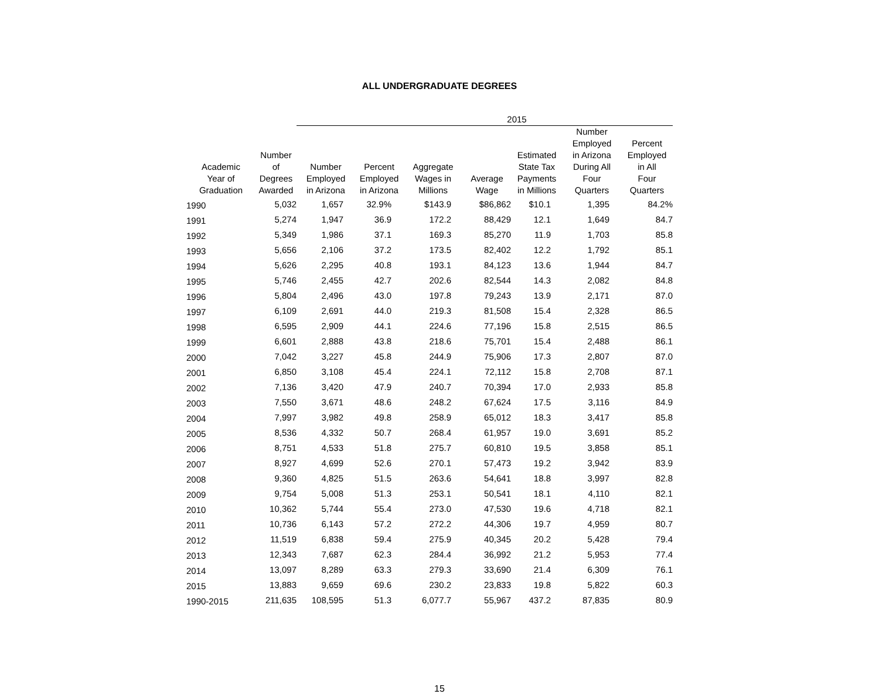ALL UNDERGRADUATE DEGREES
| | | 2015 | | | | | | |
| --- | --- | --- | --- | --- | --- | --- | --- | --- |
| Academic Year of Graduation | Number of Degrees Awarded | Number Employed in Arizona | Percent Employed in Arizona | Aggregate Wages in Millions | Average Wage | Estimated State Tax Payments in Millions | Number Employed in Arizona During All Four Quarters | Percent Employed in All Four Quarters |
| 1990 | 5,032 | 1,657 | 32.9% | $143.9 | $86,862 | $10.1 | 1,395 | 84.2% |
| 1991 | 5,274 | 1,947 | 36.9 | 172.2 | 88,429 | 12.1 | 1,649 | 84.7 |
| 1992 | 5,349 | 1,986 | 37.1 | 169.3 | 85,270 | 11.9 | 1,703 | 85.8 |
| 1993 | 5,656 | 2,106 | 37.2 | 173.5 | 82,402 | 12.2 | 1,792 | 85.1 |
| 1994 | 5,626 | 2,295 | 40.8 | 193.1 | 84,123 | 13.6 | 1,944 | 84.7 |
| 1995 | 5,746 | 2,455 | 42.7 | 202.6 | 82,544 | 14.3 | 2,082 | 84.8 |
| 1996 | 5,804 | 2,496 | 43.0 | 197.8 | 79,243 | 13.9 | 2,171 | 87.0 |
| 1997 | 6,109 | 2,691 | 44.0 | 219.3 | 81,508 | 15.4 | 2,328 | 86.5 |
| 1998 | 6,595 | 2,909 | 44.1 | 224.6 | 77,196 | 15.8 | 2,515 | 86.5 |
| 1999 | 6,601 | 2,888 | 43.8 | 218.6 | 75,701 | 15.4 | 2,488 | 86.1 |
| 2000 | 7,042 | 3,227 | 45.8 | 244.9 | 75,906 | 17.3 | 2,807 | 87.0 |
| 2001 | 6,850 | 3,108 | 45.4 | 224.1 | 72,112 | 15.8 | 2,708 | 87.1 |
| 2002 | 7,136 | 3,420 | 47.9 | 240.7 | 70,394 | 17.0 | 2,933 | 85.8 |
| 2003 | 7,550 | 3,671 | 48.6 | 248.2 | 67,624 | 17.5 | 3,116 | 84.9 |
| 2004 | 7,997 | 3,982 | 49.8 | 258.9 | 65,012 | 18.3 | 3,417 | 85.8 |
| 2005 | 8,536 | 4,332 | 50.7 | 268.4 | 61,957 | 19.0 | 3,691 | 85.2 |
| 2006 | 8,751 | 4,533 | 51.8 | 275.7 | 60,810 | 19.5 | 3,858 | 85.1 |
| 2007 | 8,927 | 4,699 | 52.6 | 270.1 | 57,473 | 19.2 | 3,942 | 83.9 |
| 2008 | 9,360 | 4,825 | 51.5 | 263.6 | 54,641 | 18.8 | 3,997 | 82.8 |
| 2009 | 9,754 | 5,008 | 51.3 | 253.1 | 50,541 | 18.1 | 4,110 | 82.1 |
| 2010 | 10,362 | 5,744 | 55.4 | 273.0 | 47,530 | 19.6 | 4,718 | 82.1 |
| 2011 | 10,736 | 6,143 | 57.2 | 272.2 | 44,306 | 19.7 | 4,959 | 80.7 |
| 2012 | 11,519 | 6,838 | 59.4 | 275.9 | 40,345 | 20.2 | 5,428 | 79.4 |
| 2013 | 12,343 | 7,687 | 62.3 | 284.4 | 36,992 | 21.2 | 5,953 | 77.4 |
| 2014 | 13,097 | 8,289 | 63.3 | 279.3 | 33,690 | 21.4 | 6,309 | 76.1 |
| 2015 | 13,883 | 9,659 | 69.6 | 230.2 | 23,833 | 19.8 | 5,822 | 60.3 |
| 1990-2015 | 211,635 | 108,595 | 51.3 | 6,077.7 | 55,967 | 437.2 | 87,835 | 80.9 |
15